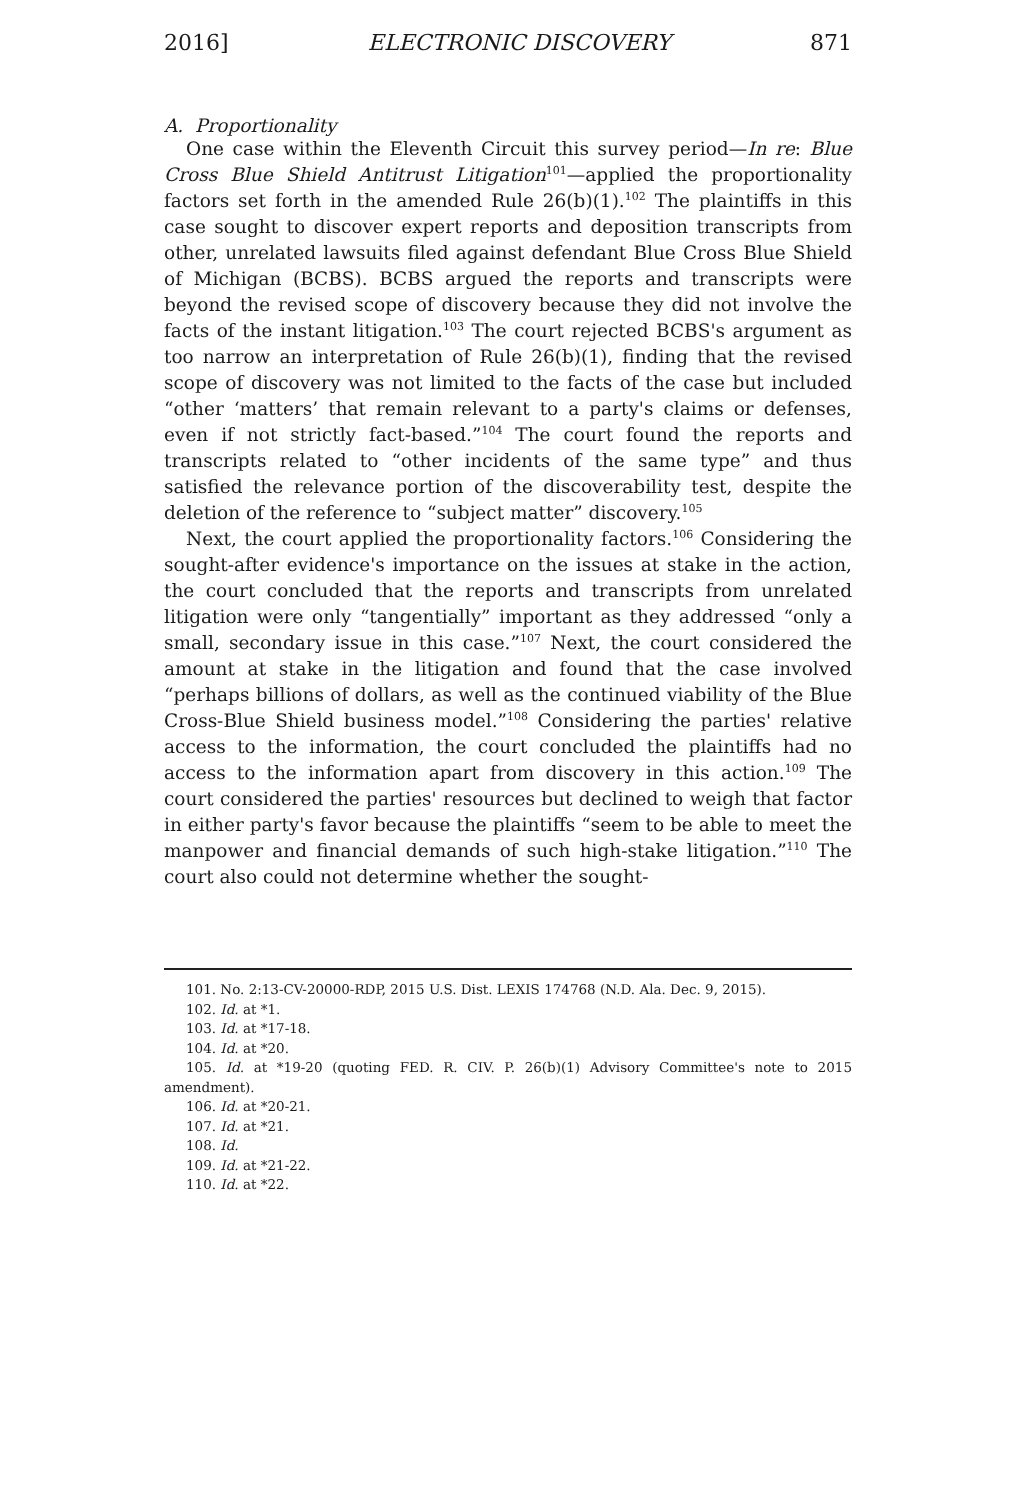2016] ELECTRONIC DISCOVERY 871
A. Proportionality
One case within the Eleventh Circuit this survey period—In re: Blue Cross Blue Shield Antitrust Litigation<sup>101</sup>—applied the proportionality factors set forth in the amended Rule 26(b)(1).<sup>102</sup> The plaintiffs in this case sought to discover expert reports and deposition transcripts from other, unrelated lawsuits filed against defendant Blue Cross Blue Shield of Michigan (BCBS). BCBS argued the reports and transcripts were beyond the revised scope of discovery because they did not involve the facts of the instant litigation.<sup>103</sup> The court rejected BCBS's argument as too narrow an interpretation of Rule 26(b)(1), finding that the revised scope of discovery was not limited to the facts of the case but included “other ‘matters’ that remain relevant to a party's claims or defenses, even if not strictly fact-based.”<sup>104</sup> The court found the reports and transcripts related to “other incidents of the same type” and thus satisfied the relevance portion of the discoverability test, despite the deletion of the reference to “subject matter” discovery.<sup>105</sup>
Next, the court applied the proportionality factors.<sup>106</sup> Considering the sought-after evidence's importance on the issues at stake in the action, the court concluded that the reports and transcripts from unrelated litigation were only “tangentially” important as they addressed “only a small, secondary issue in this case.”<sup>107</sup> Next, the court considered the amount at stake in the litigation and found that the case involved “perhaps billions of dollars, as well as the continued viability of the Blue Cross-Blue Shield business model.”<sup>108</sup> Considering the parties' relative access to the information, the court concluded the plaintiffs had no access to the information apart from discovery in this action.<sup>109</sup> The court considered the parties' resources but declined to weigh that factor in either party's favor because the plaintiffs “seem to be able to meet the manpower and financial demands of such high-stake litigation.”<sup>110</sup> The court also could not determine whether the sought-
101. No. 2:13-CV-20000-RDP, 2015 U.S. Dist. LEXIS 174768 (N.D. Ala. Dec. 9, 2015).
102. Id. at *1.
103. Id. at *17-18.
104. Id. at *20.
105. Id. at *19-20 (quoting FED. R. CIV. P. 26(b)(1) Advisory Committee's note to 2015 amendment).
106. Id. at *20-21.
107. Id. at *21.
108. Id.
109. Id. at *21-22.
110. Id. at *22.